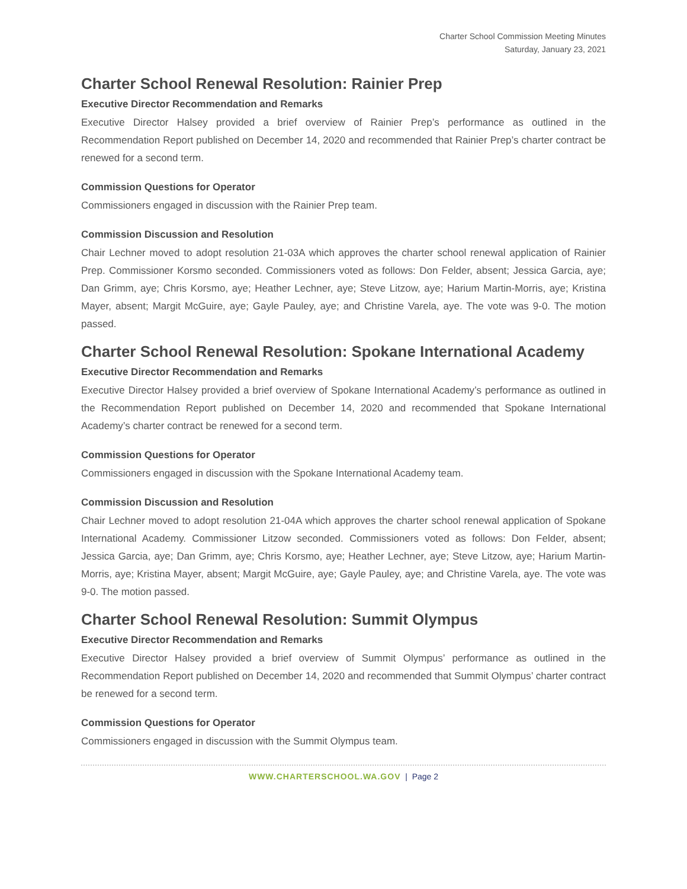Charter School Commission Meeting Minutes
Saturday, January 23, 2021
Charter School Renewal Resolution: Rainier Prep
Executive Director Recommendation and Remarks
Executive Director Halsey provided a brief overview of Rainier Prep’s performance as outlined in the Recommendation Report published on December 14, 2020 and recommended that Rainier Prep’s charter contract be renewed for a second term.
Commission Questions for Operator
Commissioners engaged in discussion with the Rainier Prep team.
Commission Discussion and Resolution
Chair Lechner moved to adopt resolution 21-03A which approves the charter school renewal application of Rainier Prep. Commissioner Korsmo seconded. Commissioners voted as follows: Don Felder, absent; Jessica Garcia, aye; Dan Grimm, aye; Chris Korsmo, aye; Heather Lechner, aye; Steve Litzow, aye; Harium Martin-Morris, aye; Kristina Mayer, absent; Margit McGuire, aye; Gayle Pauley, aye; and Christine Varela, aye. The vote was 9-0. The motion passed.
Charter School Renewal Resolution: Spokane International Academy
Executive Director Recommendation and Remarks
Executive Director Halsey provided a brief overview of Spokane International Academy’s performance as outlined in the Recommendation Report published on December 14, 2020 and recommended that Spokane International Academy’s charter contract be renewed for a second term.
Commission Questions for Operator
Commissioners engaged in discussion with the Spokane International Academy team.
Commission Discussion and Resolution
Chair Lechner moved to adopt resolution 21-04A which approves the charter school renewal application of Spokane International Academy. Commissioner Litzow seconded. Commissioners voted as follows: Don Felder, absent; Jessica Garcia, aye; Dan Grimm, aye; Chris Korsmo, aye; Heather Lechner, aye; Steve Litzow, aye; Harium Martin-Morris, aye; Kristina Mayer, absent; Margit McGuire, aye; Gayle Pauley, aye; and Christine Varela, aye. The vote was 9-0. The motion passed.
Charter School Renewal Resolution: Summit Olympus
Executive Director Recommendation and Remarks
Executive Director Halsey provided a brief overview of Summit Olympus’ performance as outlined in the Recommendation Report published on December 14, 2020 and recommended that Summit Olympus’ charter contract be renewed for a second term.
Commission Questions for Operator
Commissioners engaged in discussion with the Summit Olympus team.
WWW.CHARTERSCHOOL.WA.GOV | Page 2